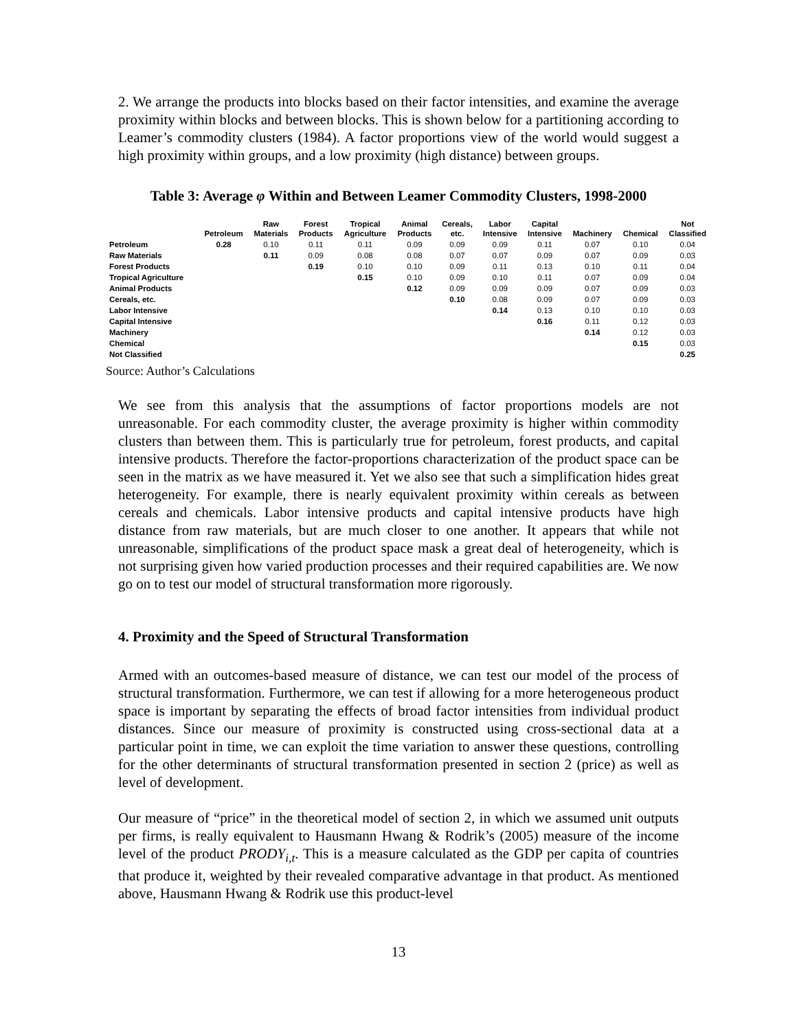2. We arrange the products into blocks based on their factor intensities, and examine the average proximity within blocks and between blocks. This is shown below for a partitioning according to Leamer’s commodity clusters (1984). A factor proportions view of the world would suggest a high proximity within groups, and a low proximity (high distance) between groups.
Table 3: Average φ Within and Between Leamer Commodity Clusters, 1998-2000
| | Petroleum | Raw Materials | Forest Products | Tropical Agriculture | Animal Products | Cereals, etc. | Labor Intensive | Capital Intensive | Machinery | Chemical | Not Classified |
| --- | --- | --- | --- | --- | --- | --- | --- | --- | --- | --- | --- |
| Petroleum | 0.28 | 0.10 | 0.11 | 0.11 | 0.09 | 0.09 | 0.09 | 0.11 | 0.07 | 0.10 | 0.04 |
| Raw Materials | | 0.11 | 0.09 | 0.08 | 0.08 | 0.07 | 0.07 | 0.09 | 0.07 | 0.09 | 0.03 |
| Forest Products | | | 0.19 | 0.10 | 0.10 | 0.09 | 0.11 | 0.13 | 0.10 | 0.11 | 0.04 |
| Tropical Agriculture | | | | 0.15 | 0.10 | 0.09 | 0.10 | 0.11 | 0.07 | 0.09 | 0.04 |
| Animal Products | | | | | 0.12 | 0.09 | 0.09 | 0.09 | 0.07 | 0.09 | 0.03 |
| Cereals, etc. | | | | | | 0.10 | 0.08 | 0.09 | 0.07 | 0.09 | 0.03 |
| Labor Intensive | | | | | | | 0.14 | 0.13 | 0.10 | 0.10 | 0.03 |
| Capital Intensive | | | | | | | | 0.16 | 0.11 | 0.12 | 0.03 |
| Machinery | | | | | | | | | 0.14 | 0.12 | 0.03 |
| Chemical | | | | | | | | | | 0.15 | 0.03 |
| Not Classified | | | | | | | | | | | 0.25 |
Source: Author’s Calculations
We see from this analysis that the assumptions of factor proportions models are not unreasonable. For each commodity cluster, the average proximity is higher within commodity clusters than between them. This is particularly true for petroleum, forest products, and capital intensive products. Therefore the factor-proportions characterization of the product space can be seen in the matrix as we have measured it. Yet we also see that such a simplification hides great heterogeneity. For example, there is nearly equivalent proximity within cereals as between cereals and chemicals. Labor intensive products and capital intensive products have high distance from raw materials, but are much closer to one another. It appears that while not unreasonable, simplifications of the product space mask a great deal of heterogeneity, which is not surprising given how varied production processes and their required capabilities are. We now go on to test our model of structural transformation more rigorously.
4. Proximity and the Speed of Structural Transformation
Armed with an outcomes-based measure of distance, we can test our model of the process of structural transformation. Furthermore, we can test if allowing for a more heterogeneous product space is important by separating the effects of broad factor intensities from individual product distances. Since our measure of proximity is constructed using cross-sectional data at a particular point in time, we can exploit the time variation to answer these questions, controlling for the other determinants of structural transformation presented in section 2 (price) as well as level of development.
Our measure of “price” in the theoretical model of section 2, in which we assumed unit outputs per firms, is really equivalent to Hausmann Hwang & Rodrik’s (2005) measure of the income level of the product PRODY<sub>i,t</sub>. This is a measure calculated as the GDP per capita of countries that produce it, weighted by their revealed comparative advantage in that product. As mentioned above, Hausmann Hwang & Rodrik use this product-level
13